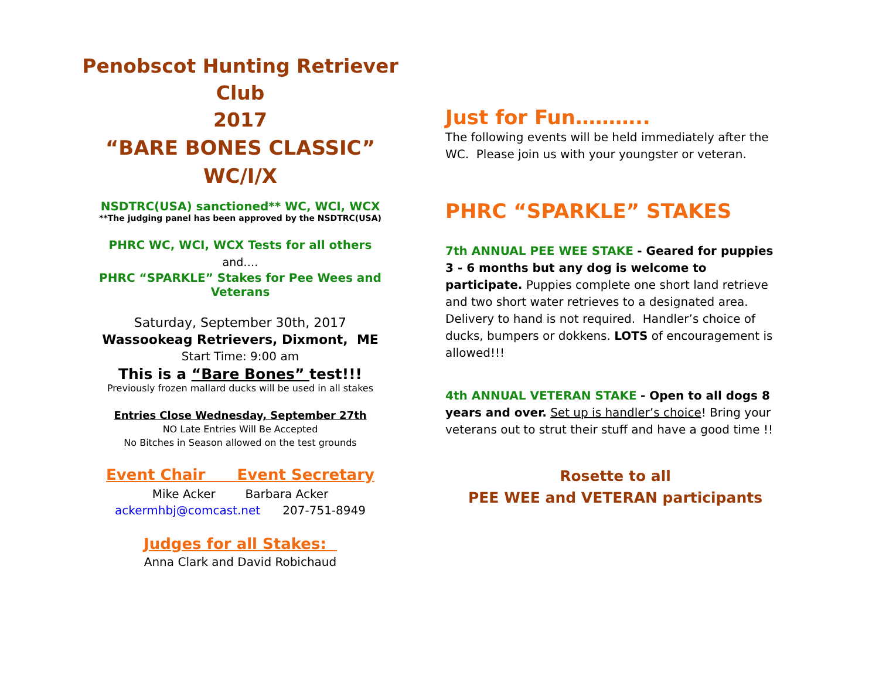Penobscot Hunting Retriever Club
2017
“BARE BONES CLASSIC” WC/I/X
NSDTRC(USA) sanctioned** WC, WCI, WCX
**The judging panel has been approved by the NSDTRC(USA)
PHRC WC, WCI, WCX Tests for all others
and….
PHRC “SPARKLE” Stakes for Pee Wees and Veterans
Saturday, September 30th, 2017
Wassookeag Retrievers, Dixmont, ME
Start Time: 9:00 am
This is a “Bare Bones” test!!!
Previously frozen mallard ducks will be used in all stakes
Entries Close Wednesday, September 27th
NO Late Entries Will Be Accepted
No Bitches in Season allowed on the test grounds
Event Chair Event Secretary
Mike Acker Barbara Acker
ackermhbj@comcast.net 207-751-8949
Judges for all Stakes:
Anna Clark and David Robichaud
Just for Fun………..
The following events will be held immediately after the WC. Please join us with your youngster or veteran.
PHRC “SPARKLE” STAKES
7th ANNUAL PEE WEE STAKE - Geared for puppies 3 - 6 months but any dog is welcome to participate. Puppies complete one short land retrieve and two short water retrieves to a designated area. Delivery to hand is not required. Handler’s choice of ducks, bumpers or dokkens. LOTS of encouragement is allowed!!!
4th ANNUAL VETERAN STAKE - Open to all dogs 8 years and over. Set up is handler’s choice! Bring your veterans out to strut their stuff and have a good time !!
Rosette to all
PEE WEE and VETERAN participants